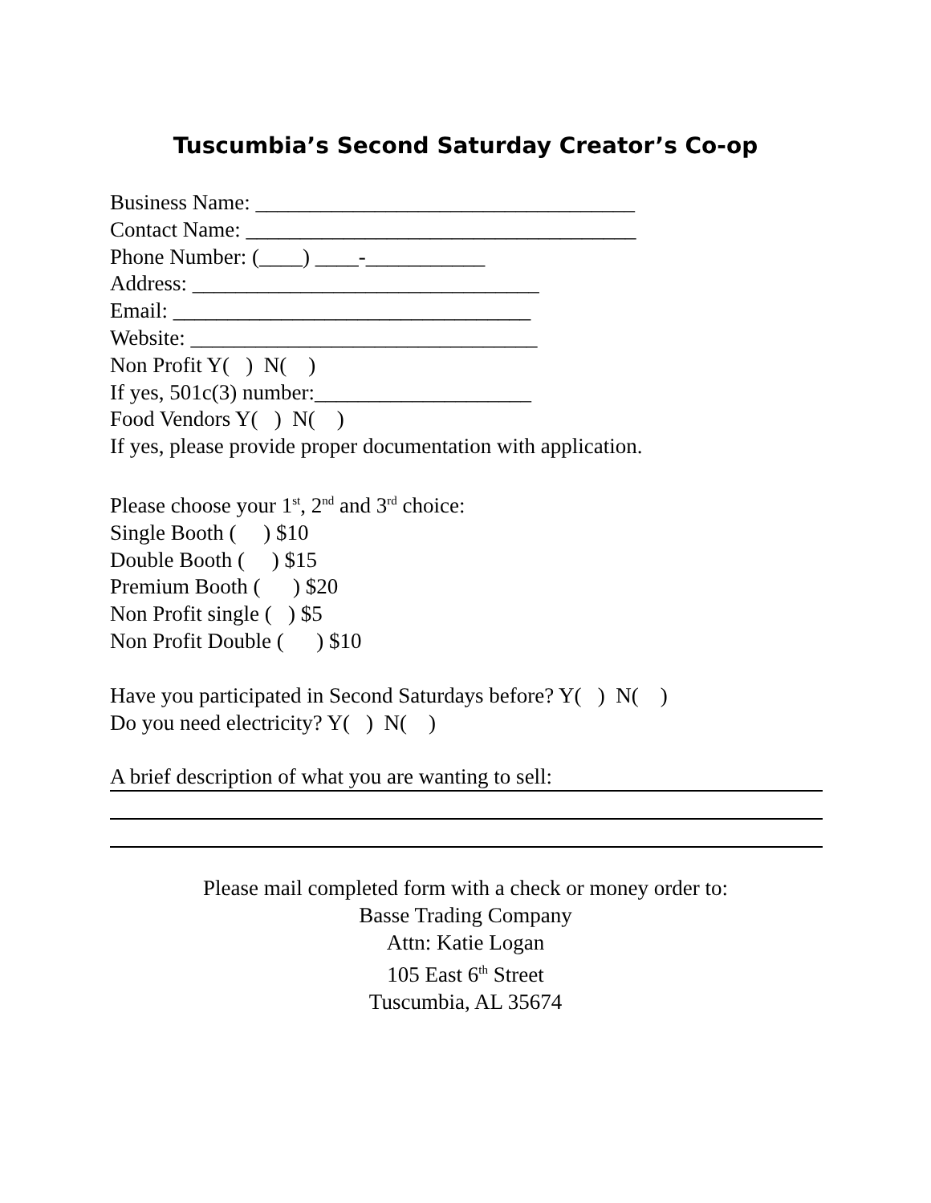Tuscumbia’s Second Saturday Creator’s Co-op
Business Name: ___________________________________
Contact Name: ____________________________________
Phone Number: (____) ____-___________
Address: ________________________________
Email: _________________________________
Website: ________________________________
Non Profit Y( ) N( )
If yes, 501c(3) number:____________________
Food Vendors Y( ) N( )
If yes, please provide proper documentation with application.
Please choose your 1<sup>st</sup>, 2<sup>nd</sup> and 3<sup>rd</sup> choice:
Single Booth ( ) $10
Double Booth ( ) $15
Premium Booth ( ) $20
Non Profit single ( ) $5
Non Profit Double ( ) $10
Have you participated in Second Saturdays before? Y( ) N( )
Do you need electricity? Y( ) N( )
A brief description of what you are wanting to sell:
Please mail completed form with a check or money order to:
Basse Trading Company
Attn: Katie Logan
105 East 6<sup>th</sup> Street
Tuscumbia, AL 35674